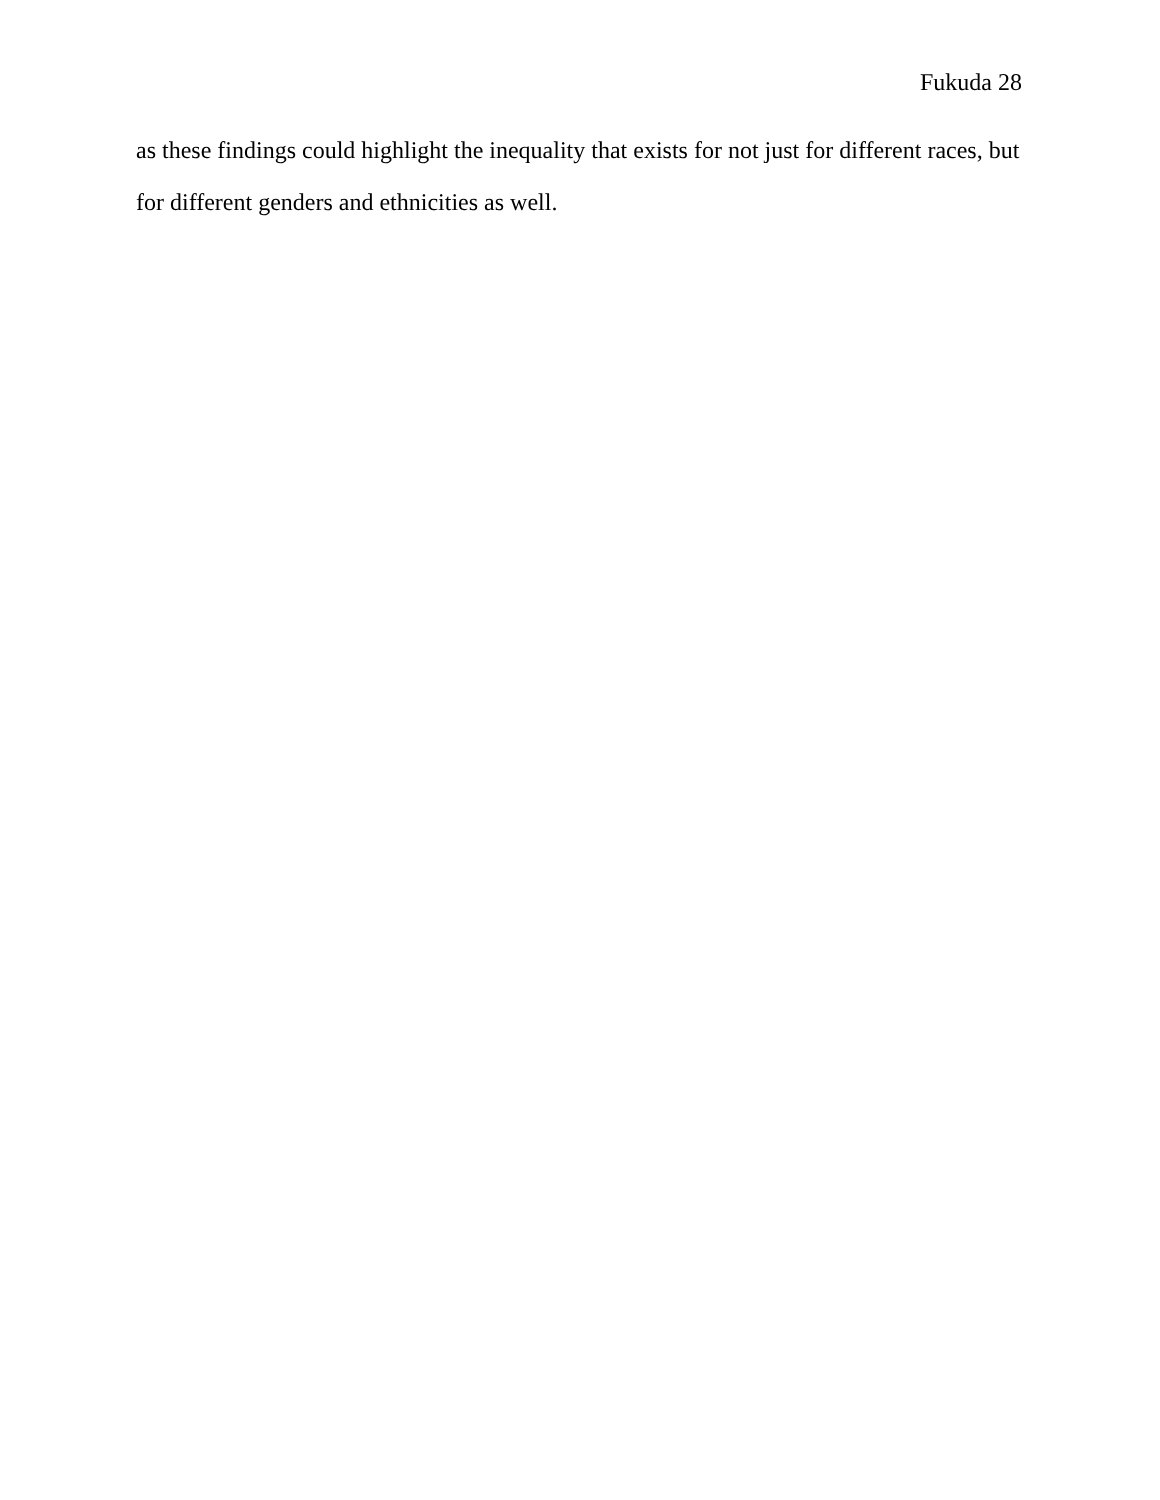Fukuda 28
as these findings could highlight the inequality that exists for not just for different races, but for different genders and ethnicities as well.